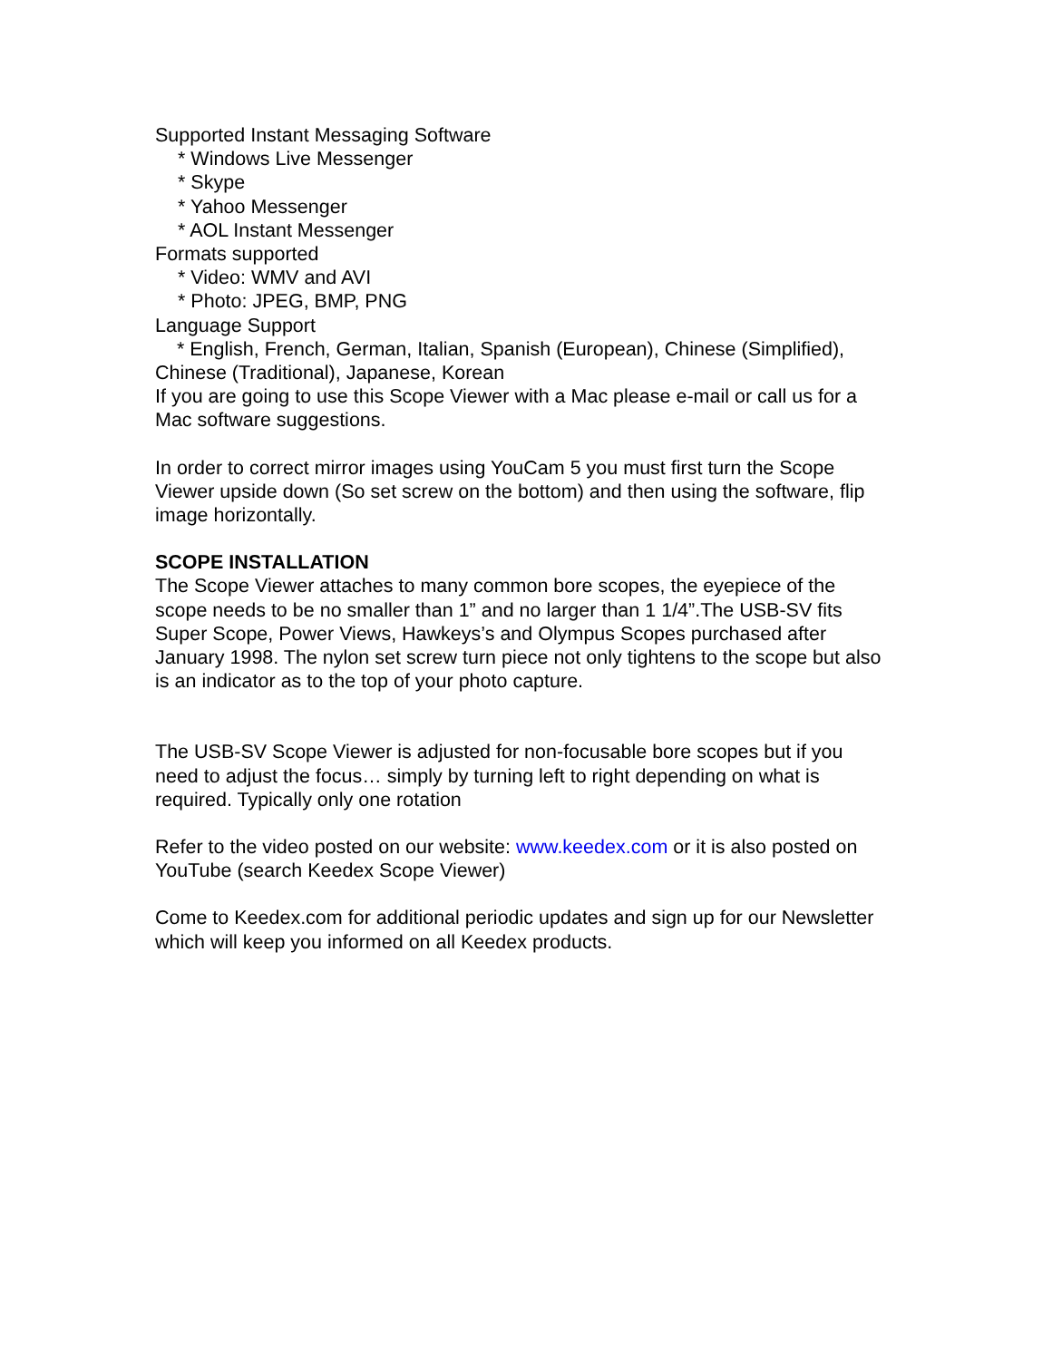Supported Instant Messaging Software
* Windows Live Messenger
* Skype
* Yahoo Messenger
* AOL Instant Messenger
Formats supported
* Video: WMV and AVI
* Photo: JPEG, BMP, PNG
Language Support
* English, French, German, Italian, Spanish (European), Chinese (Simplified), Chinese (Traditional), Japanese, Korean
If you are going to use this Scope Viewer with a Mac please e-mail or call us for a Mac software suggestions.
In order to correct mirror images using YouCam 5 you must first turn the Scope Viewer upside down (So set screw on the bottom) and then using the software, flip image horizontally.
SCOPE INSTALLATION
The Scope Viewer attaches to many common bore scopes, the eyepiece of the scope needs to be no smaller than 1” and no larger than 1 1/4”.The USB-SV fits Super Scope, Power Views, Hawkeys’s and Olympus Scopes purchased after January 1998. The nylon set screw turn piece not only tightens to the scope but also is an indicator as to the top of your photo capture.
The USB-SV Scope Viewer is adjusted for non-focusable bore scopes but if you need to adjust the focus… simply by turning left to right depending on what is required. Typically only one rotation
Refer to the video posted on our website: www.keedex.com or it is also posted on YouTube (search Keedex Scope Viewer)
Come to Keedex.com for additional periodic updates and sign up for our Newsletter which will keep you informed on all Keedex products.